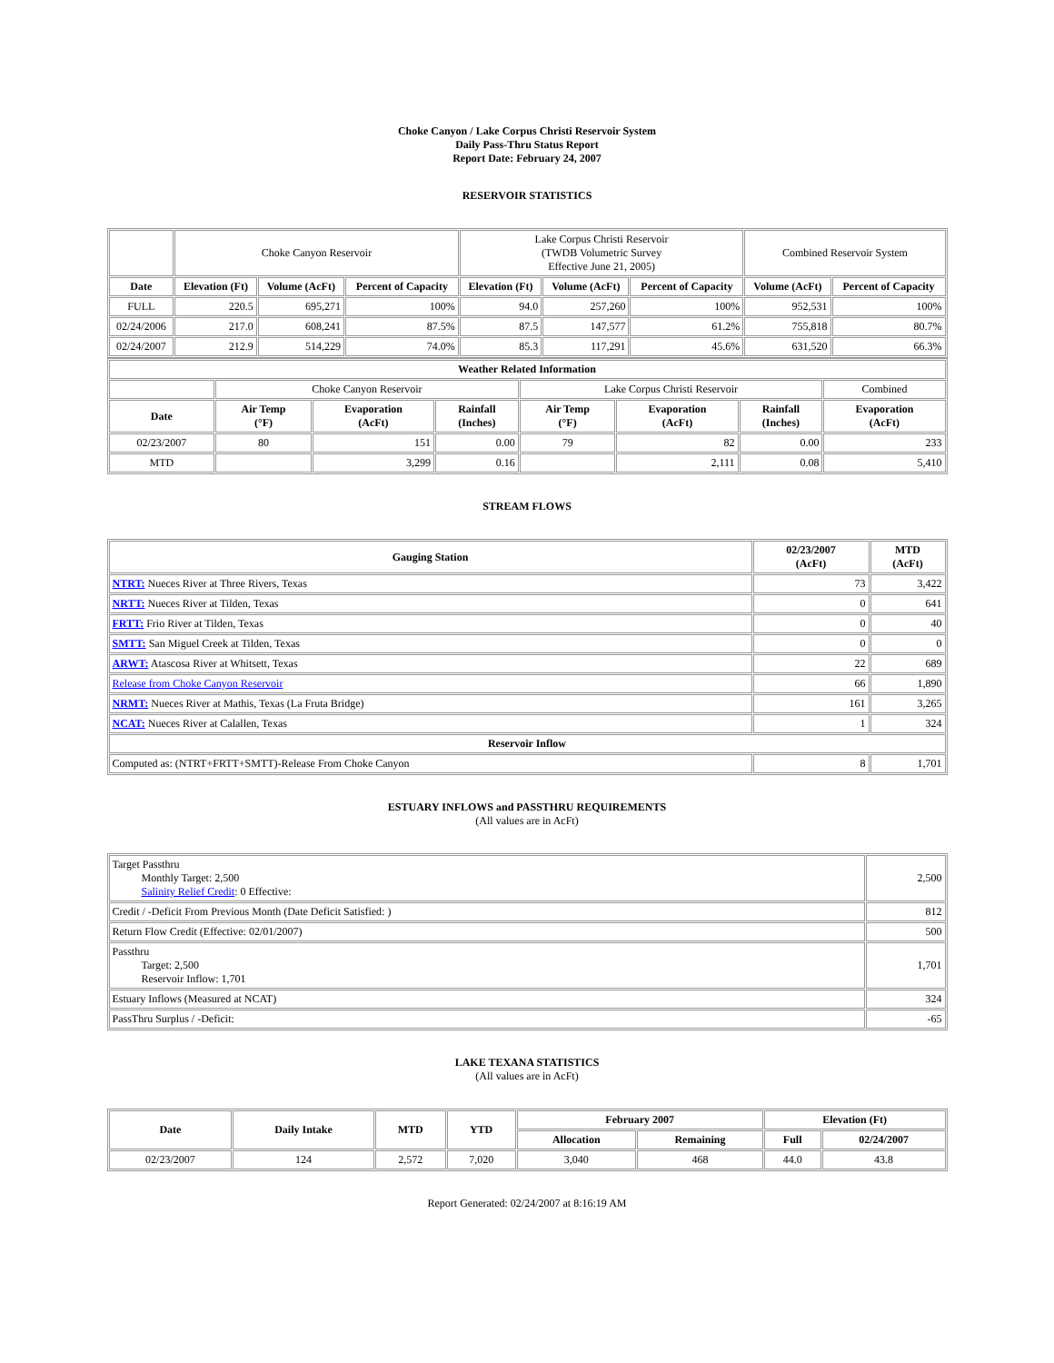Choke Canyon / Lake Corpus Christi Reservoir System
Daily Pass-Thru Status Report
Report Date: February 24, 2007
RESERVOIR STATISTICS
| | Choke Canyon Reservoir | | | Lake Corpus Christi Reservoir (TWDB Volumetric Survey Effective June 21, 2005) | | | Combined Reservoir System | |
| Date | Elevation (Ft) | Volume (AcFt) | Percent of Capacity | Elevation (Ft) | Volume (AcFt) | Percent of Capacity | Volume (AcFt) | Percent of Capacity |
| FULL | 220.5 | 695,271 | 100% | 94.0 | 257,260 | 100% | 952,531 | 100% |
| 02/24/2006 | 217.0 | 608,241 | 87.5% | 87.5 | 147,577 | 61.2% | 755,818 | 80.7% |
| 02/24/2007 | 212.9 | 514,229 | 74.0% | 85.3 | 117,291 | 45.6% | 631,520 | 66.3% |
| Weather Related Information | | | | | | | |
| --- | --- | --- | --- | --- | --- | --- | --- |
| | Choke Canyon Reservoir | | | Lake Corpus Christi Reservoir | | | Combined |
| Date | Air Temp (°F) | Evaporation (AcFt) | Rainfall (Inches) | Air Temp (°F) | Evaporation (AcFt) | Rainfall (Inches) | Evaporation (AcFt) |
| 02/23/2007 | 80 | 151 | 0.00 | 79 | 82 | 0.00 | 233 |
| MTD | | 3,299 | 0.16 | | 2,111 | 0.08 | 5,410 |
STREAM FLOWS
| Gauging Station | 02/23/2007 (AcFt) | MTD (AcFt) |
| --- | --- | --- |
| NTRT: Nueces River at Three Rivers, Texas | 73 | 3,422 |
| NRTT: Nueces River at Tilden, Texas | 0 | 641 |
| FRTT: Frio River at Tilden, Texas | 0 | 40 |
| SMTT: San Miguel Creek at Tilden, Texas | 0 | 0 |
| ARWT: Atascosa River at Whitsett, Texas | 22 | 689 |
| Release from Choke Canyon Reservoir | 66 | 1,890 |
| NRMT: Nueces River at Mathis, Texas (La Fruta Bridge) | 161 | 3,265 |
| NCAT: Nueces River at Calallen, Texas | 1 | 324 |
| Reservoir Inflow | | |
| Computed as: (NTRT+FRTT+SMTT)-Release From Choke Canyon | 8 | 1,701 |
ESTUARY INFLOWS and PASSTHRU REQUIREMENTS
(All values are in AcFt)
| Target Passthru Monthly Target: 2,500 Salinity Relief Credit : 0 Effective: | 2,500 |
| Credit / -Deficit From Previous Month (Date Deficit Satisfied: ) | 812 |
| Return Flow Credit (Effective: 02/01/2007) | 500 |
| Passthru Target: 2,500 Reservoir Inflow: 1,701 | 1,701 |
| Estuary Inflows (Measured at NCAT) | 324 |
| PassThru Surplus / -Deficit: | -65 |
LAKE TEXANA STATISTICS
(All values are in AcFt)
| Date | Daily Intake | MTD | YTD | February 2007 | | Elevation (Ft) | |
| --- | --- | --- | --- | --- | --- | --- | --- |
| | | | | Allocation | Remaining | Full | 02/24/2007 |
| 02/23/2007 | 124 | 2,572 | 7,020 | 3,040 | 468 | 44.0 | 43.8 |
Report Generated: 02/24/2007 at 8:16:19 AM